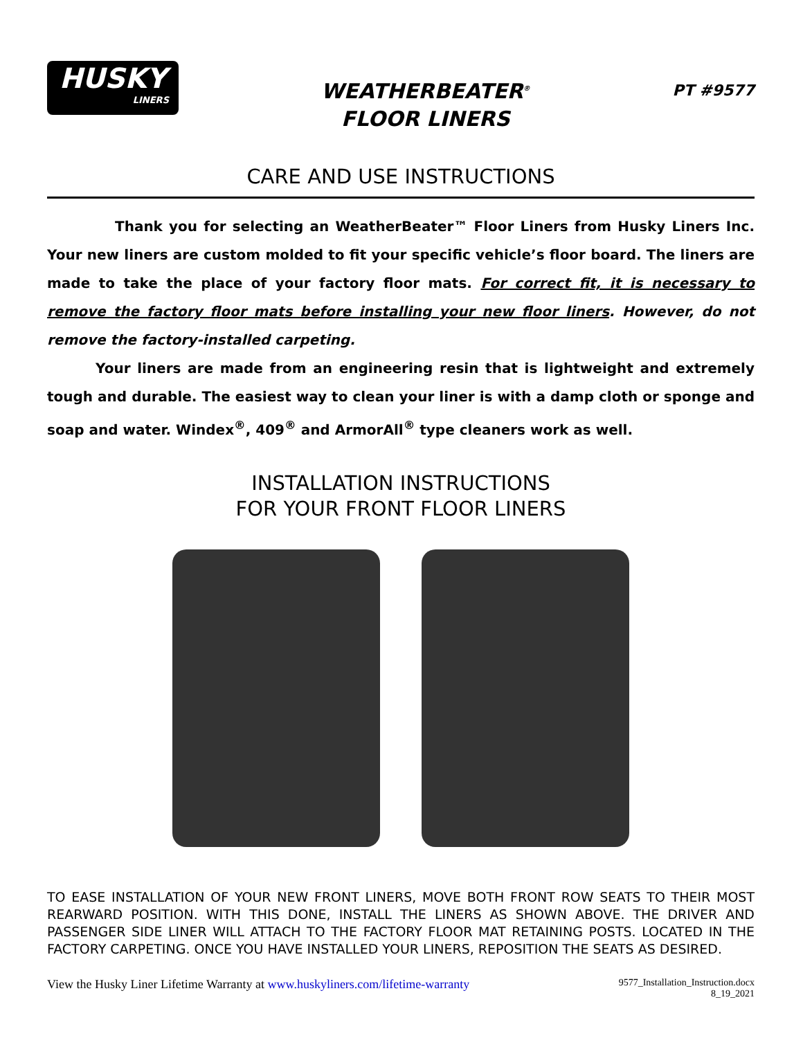HUSKY
LINERS
WEATHERBEATER<sup>®</sup>
FLOOR LINERS
PT #9577
CARE AND USE INSTRUCTIONS
Thank you for selecting an WeatherBeater™ Floor Liners from Husky Liners Inc. Your new liners are custom molded to fit your specific vehicle’s floor board. The liners are made to take the place of your factory floor mats. For correct fit, it is necessary to remove the factory floor mats before installing your new floor liners. However, do not remove the factory-installed carpeting.
Your liners are made from an engineering resin that is lightweight and extremely tough and durable. The easiest way to clean your liner is with a damp cloth or sponge and soap and water. Windex<sup>®</sup>, 409<sup>®</sup> and ArmorAll<sup>®</sup> type cleaners work as well.
INSTALLATION INSTRUCTIONS
FOR YOUR FRONT FLOOR LINERS
TO EASE INSTALLATION OF YOUR NEW FRONT LINERS, MOVE BOTH FRONT ROW SEATS TO THEIR MOST REARWARD POSITION. WITH THIS DONE, INSTALL THE LINERS AS SHOWN ABOVE. THE DRIVER AND PASSENGER SIDE LINER WILL ATTACH TO THE FACTORY FLOOR MAT RETAINING POSTS. LOCATED IN THE FACTORY CARPETING. ONCE YOU HAVE INSTALLED YOUR LINERS, REPOSITION THE SEATS AS DESIRED.
View the Husky Liner Lifetime Warranty at www.huskyliners.com/lifetime-warranty
9577_Installation_Instruction.docx
8_19_2021